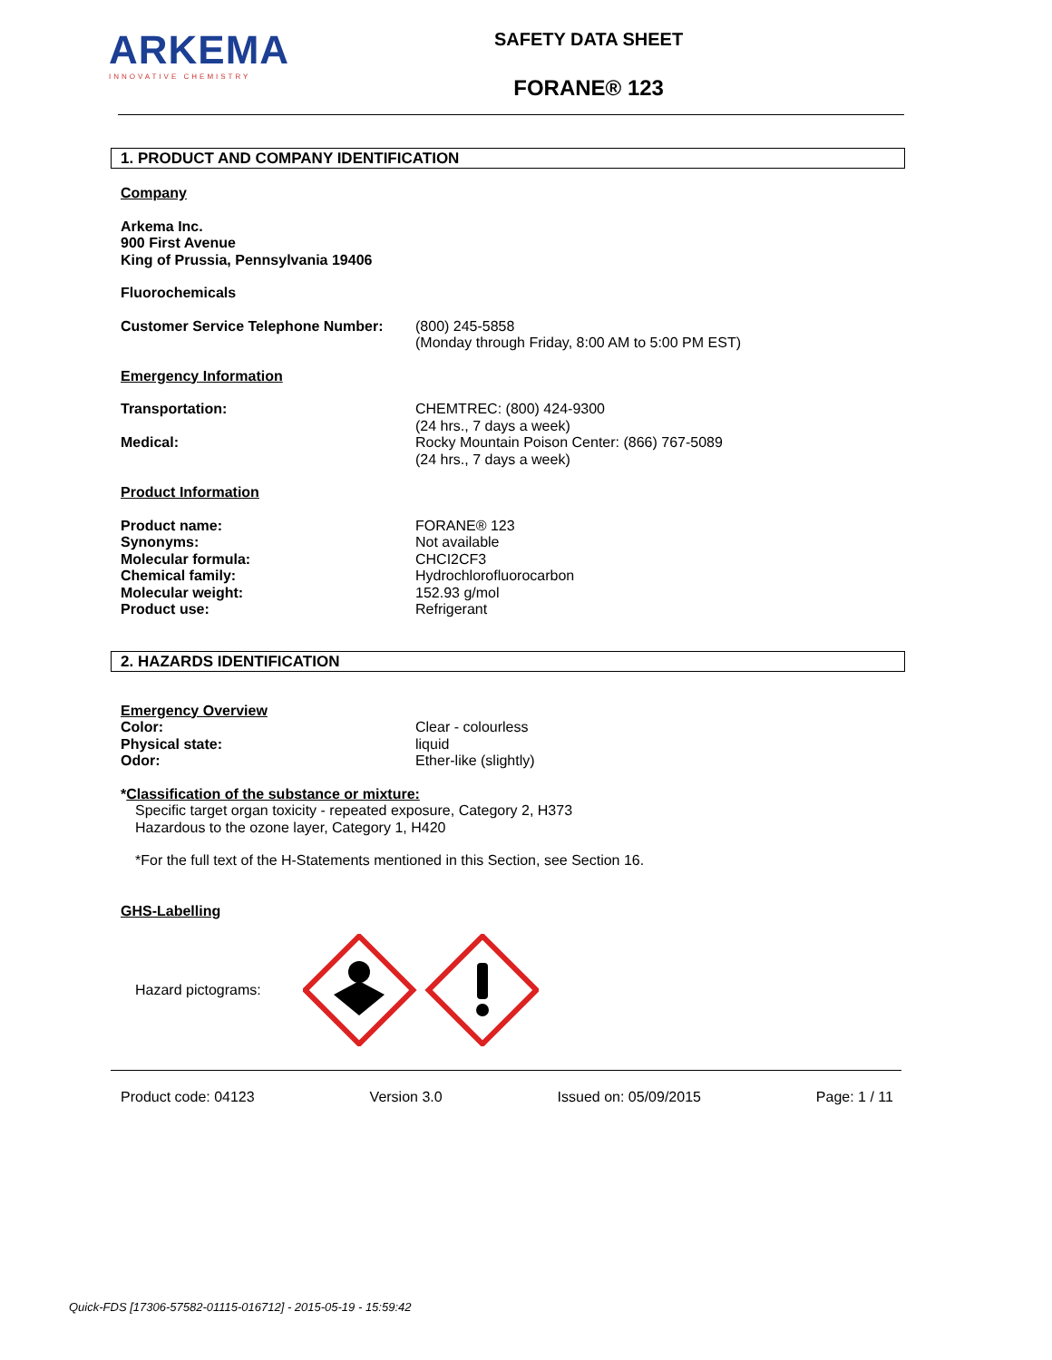ARKEMA
INNOVATIVE CHEMISTRY
SAFETY DATA SHEET
FORANE® 123
1. PRODUCT AND COMPANY IDENTIFICATION
Company
Arkema Inc.
900 First Avenue
King of Prussia, Pennsylvania 19406
Fluorochemicals
| Customer Service Telephone Number: | (800) 245-5858 (Monday through Friday, 8:00 AM to 5:00 PM EST) |
Emergency Information
| Transportation: | CHEMTREC: (800) 424-9300 (24 hrs., 7 days a week) |
| Medical: | Rocky Mountain Poison Center: (866) 767-5089 (24 hrs., 7 days a week) |
Product Information
| Product name: | FORANE® 123 |
| Synonyms: | Not available |
| Molecular formula: | CHCI2CF3 |
| Chemical family: | Hydrochlorofluorocarbon |
| Molecular weight: | 152.93 g/mol |
| Product use: | Refrigerant |
2. HAZARDS IDENTIFICATION
Emergency Overview
| Color: | Clear - colourless |
| Physical state: | liquid |
| Odor: | Ether-like (slightly) |
*Classification of the substance or mixture:
Specific target organ toxicity - repeated exposure, Category 2, H373
Hazardous to the ozone layer, Category 1, H420
*For the full text of the H-Statements mentioned in this Section, see Section 16.
GHS-Labelling
Hazard pictograms:
Product code: 04123 Version 3.0 Issued on: 05/09/2015 Page: 1 / 11
Quick-FDS [17306-57582-01115-016712] - 2015-05-19 - 15:59:42